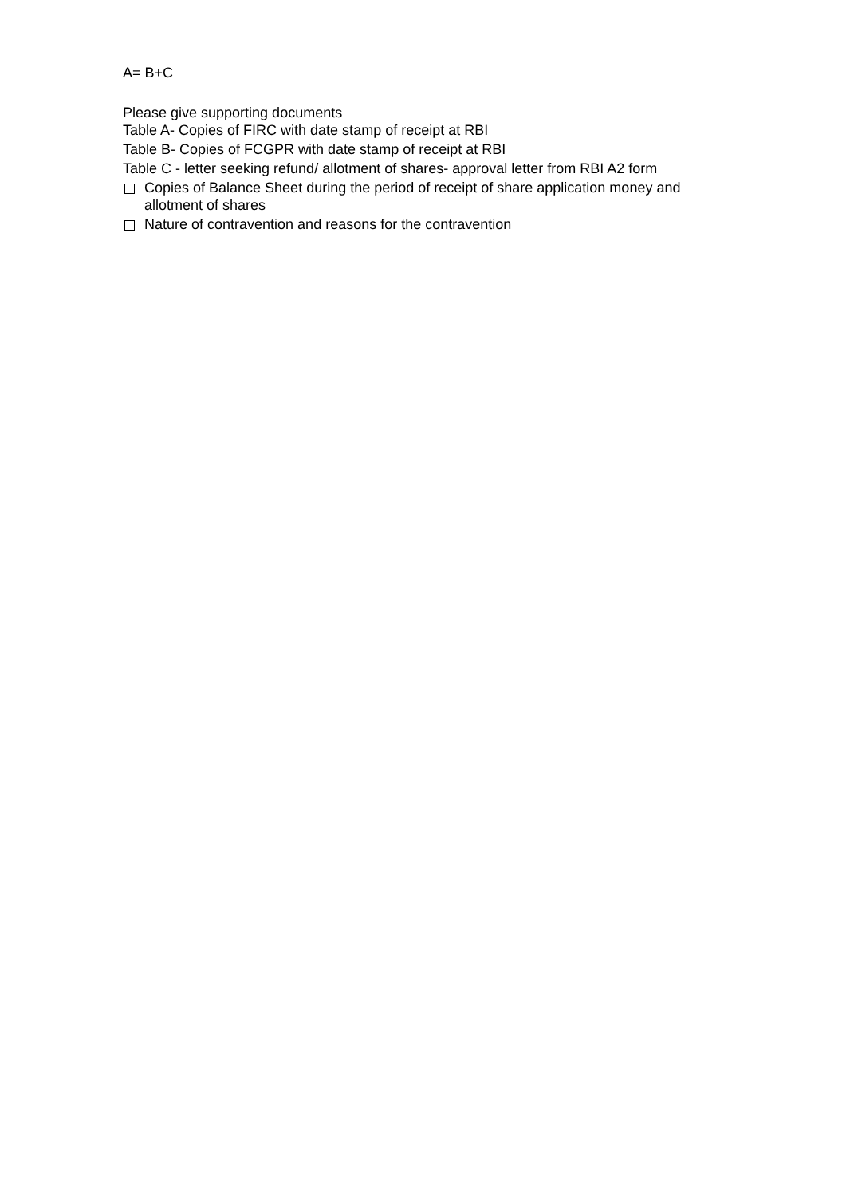A= B+C
Please give supporting documents
Table A- Copies of FIRC with date stamp of receipt at RBI
Table B- Copies of FCGPR with date stamp of receipt at RBI
Table C - letter seeking refund/ allotment of shares- approval letter from RBI A2 form
Copies of Balance Sheet during the period of receipt of share application money and allotment of shares
Nature of contravention and reasons for the contravention